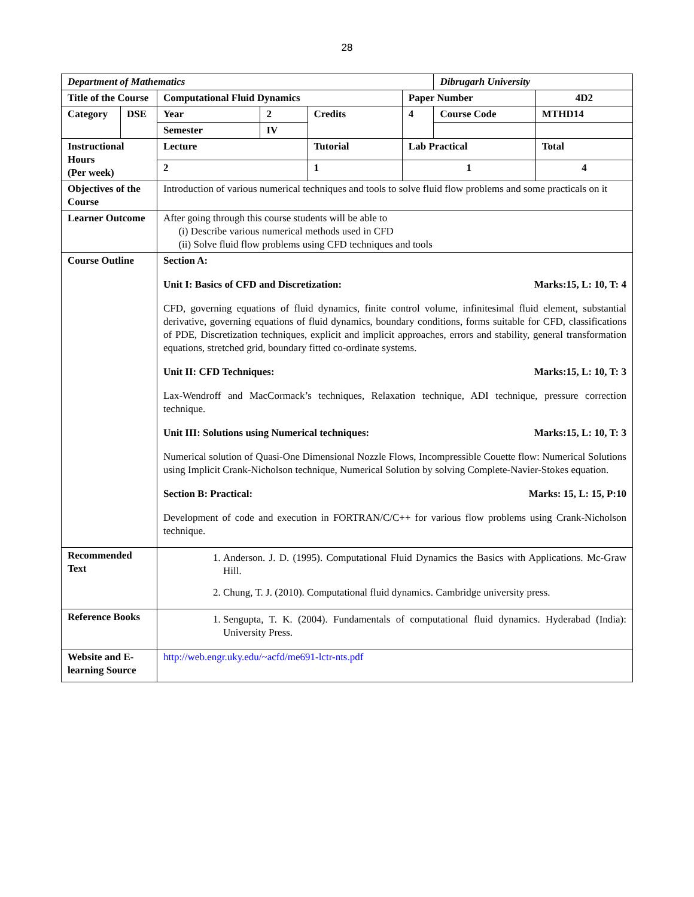28
| Department of Mathematics | | | | | | Dibrugarh University | |
| Title of the Course | | Computational Fluid Dynamics | | | Paper Number | | 4D2 |
| Category | DSE | Year | 2 | Credits | 4 | Course Code | MTHD14 |
| | | Semester | IV | | | | |
| Instructional Hours (Per week) | | Lecture | | Tutorial | Lab Practical | | Total |
| | | 2 | | 1 | 1 | | 4 |
| Objectives of the Course | | Introduction of various numerical techniques and tools to solve fluid flow problems and some practicals on it | | | | | |
| Learner Outcome | | After going through this course students will be able to (i) Describe various numerical methods used in CFD (ii) Solve fluid flow problems using CFD techniques and tools | | | | | |
| Course Outline | | Section A: Unit I: Basics of CFD and Discretization: Marks:15, L: 10, T: 4 CFD, governing equations of fluid dynamics, finite control volume, infinitesimal fluid element, substantial derivative, governing equations of fluid dynamics, boundary conditions, forms suitable for CFD, classifications of PDE, Discretization techniques, explicit and implicit approaches, errors and stability, general transformation equations, stretched grid, boundary fitted co-ordinate systems. Unit II: CFD Techniques: Marks:15, L: 10, T: 3 Lax-Wendroff and MacCormack’s techniques, Relaxation technique, ADI technique, pressure correction technique. Unit III: Solutions using Numerical techniques: Marks:15, L: 10, T: 3 Numerical solution of Quasi-One Dimensional Nozzle Flows, Incompressible Couette flow: Numerical Solutions using Implicit Crank-Nicholson technique, Numerical Solution by solving Complete-Navier-Stokes equation. Section B: Practical: Marks: 15, L: 15, P:10 Development of code and execution in FORTRAN/C/C++ for various flow problems using Crank-Nicholson technique. | | | | | |
| Recommended Text | | 1. Anderson. J. D. (1995). Computational Fluid Dynamics the Basics with Applications. Mc-Graw Hill. 2. Chung, T. J. (2010). Computational fluid dynamics. Cambridge university press. | | | | | |
| Reference Books | | 1. Sengupta, T. K. (2004). Fundamentals of computational fluid dynamics. Hyderabad (India): University Press. | | | | | |
| Website and E-learning Source | | http://web.engr.uky.edu/~acfd/me691-lctr-nts.pdf | | | | | |